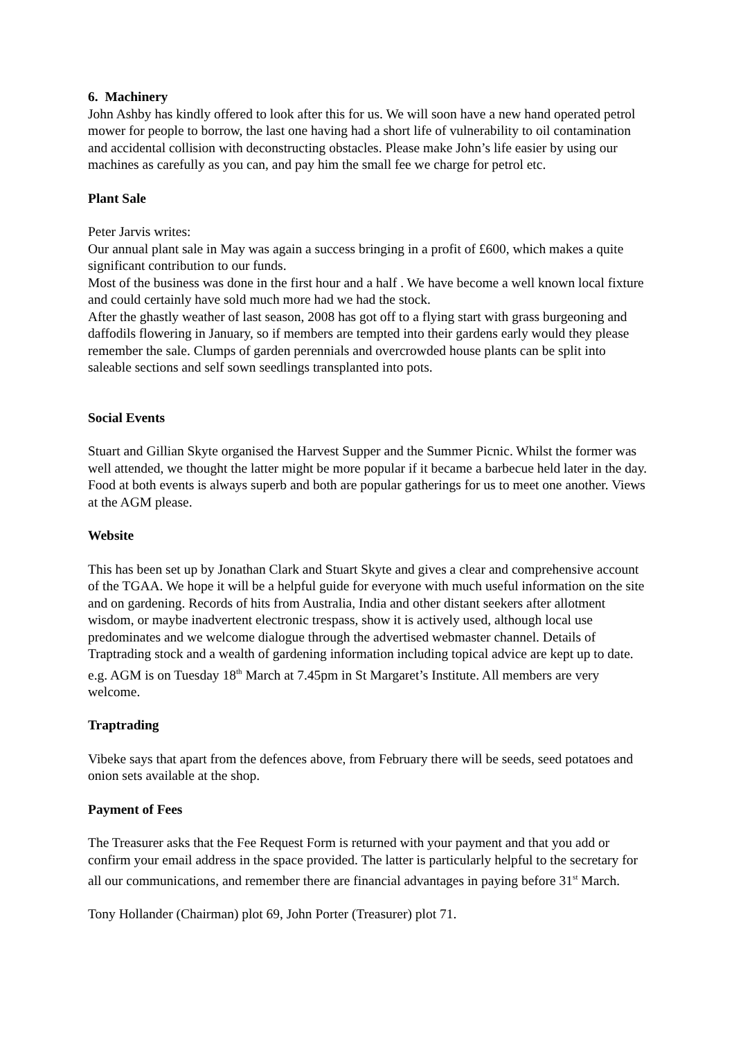6. Machinery
John Ashby has kindly offered to look after this for us. We will soon have a new hand operated petrol mower for people to borrow, the last one having had a short life of vulnerability to oil contamination and accidental collision with deconstructing obstacles. Please make John’s life easier by using our machines as carefully as you can, and pay him the small fee we charge for petrol etc.
Plant Sale
Peter Jarvis writes:
Our annual plant sale in May was again a success bringing in a profit of £600, which makes a quite significant contribution to our funds.
Most of the business was done in the first hour and a half . We have become a well known local fixture and could certainly have sold much more had we had the stock.
After the ghastly weather of last season, 2008 has got off to a flying start with grass burgeoning and daffodils flowering in January, so if members are tempted into their gardens early would they please remember the sale. Clumps of garden perennials and overcrowded house plants can be split into saleable sections and self sown seedlings transplanted into pots.
Social Events
Stuart and Gillian Skyte organised the Harvest Supper and the Summer Picnic. Whilst the former was well attended, we thought the latter might be more popular if it became a barbecue held later in the day. Food at both events is always superb and both are popular gatherings for us to meet one another. Views at the AGM please.
Website
This has been set up by Jonathan Clark and Stuart Skyte and gives a clear and comprehensive account of the TGAA. We hope it will be a helpful guide for everyone with much useful information on the site and on gardening. Records of hits from Australia, India and other distant seekers after allotment wisdom, or maybe inadvertent electronic trespass, show it is actively used, although local use predominates and we welcome dialogue through the advertised webmaster channel. Details of Traptrading stock and a wealth of gardening information including topical advice are kept up to date. e.g. AGM is on Tuesday 18<sup>th</sup> March at 7.45pm in St Margaret’s Institute. All members are very welcome.
Traptrading
Vibeke says that apart from the defences above, from February there will be seeds, seed potatoes and onion sets available at the shop.
Payment of Fees
The Treasurer asks that the Fee Request Form is returned with your payment and that you add or confirm your email address in the space provided. The latter is particularly helpful to the secretary for all our communications, and remember there are financial advantages in paying before 31<sup>st</sup> March.
Tony Hollander (Chairman) plot 69, John Porter (Treasurer) plot 71.